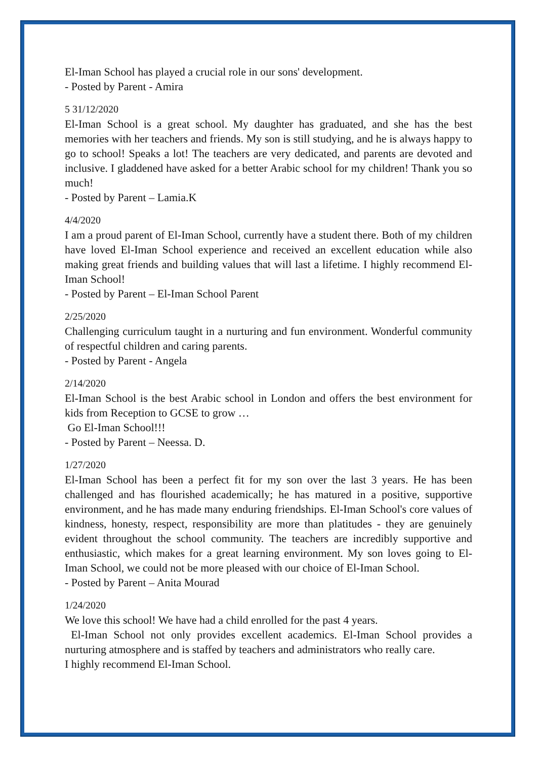El-Iman School has played a crucial role in our sons' development.
- Posted by Parent - Amira
5 31/12/2020
El-Iman School is a great school. My daughter has graduated, and she has the best memories with her teachers and friends. My son is still studying, and he is always happy to go to school! Speaks a lot! The teachers are very dedicated, and parents are devoted and inclusive. I gladdened have asked for a better Arabic school for my children! Thank you so much!
- Posted by Parent – Lamia.K
4/4/2020
I am a proud parent of El-Iman School, currently have a student there. Both of my children have loved El-Iman School experience and received an excellent education while also making great friends and building values that will last a lifetime. I highly recommend El-Iman School!
- Posted by Parent – El-Iman School Parent
2/25/2020
Challenging curriculum taught in a nurturing and fun environment. Wonderful community of respectful children and caring parents.
- Posted by Parent - Angela
2/14/2020
El-Iman School is the best Arabic school in London and offers the best environment for kids from Reception to GCSE to grow …
Go El-Iman School!!!
- Posted by Parent – Neessa. D.
1/27/2020
El-Iman School has been a perfect fit for my son over the last 3 years. He has been challenged and has flourished academically; he has matured in a positive, supportive environment, and he has made many enduring friendships. El-Iman School's core values of kindness, honesty, respect, responsibility are more than platitudes - they are genuinely evident throughout the school community. The teachers are incredibly supportive and enthusiastic, which makes for a great learning environment. My son loves going to El-Iman School, we could not be more pleased with our choice of El-Iman School.
- Posted by Parent – Anita Mourad
1/24/2020
We love this school! We have had a child enrolled for the past 4 years.
El-Iman School not only provides excellent academics. El-Iman School provides a nurturing atmosphere and is staffed by teachers and administrators who really care.
I highly recommend El-Iman School.